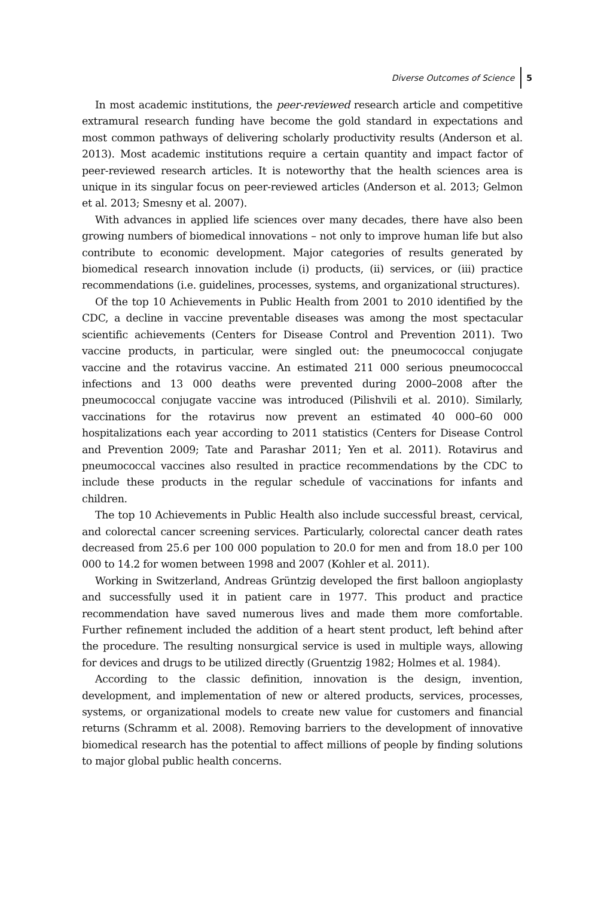Diverse Outcomes of Science 5
In most academic institutions, the peer-reviewed research article and competitive extramural research funding have become the gold standard in expectations and most common pathways of delivering scholarly productivity results (Anderson et al. 2013). Most academic institutions require a certain quantity and impact factor of peer-reviewed research articles. It is noteworthy that the health sciences area is unique in its singular focus on peer-reviewed articles (Anderson et al. 2013; Gelmon et al. 2013; Smesny et al. 2007).
With advances in applied life sciences over many decades, there have also been growing numbers of biomedical innovations – not only to improve human life but also contribute to economic development. Major categories of results generated by biomedical research innovation include (i) products, (ii) services, or (iii) practice recommendations (i.e. guidelines, processes, systems, and organizational structures).
Of the top 10 Achievements in Public Health from 2001 to 2010 identified by the CDC, a decline in vaccine preventable diseases was among the most spectacular scientific achievements (Centers for Disease Control and Prevention 2011). Two vaccine products, in particular, were singled out: the pneumococcal conjugate vaccine and the rotavirus vaccine. An estimated 211 000 serious pneumococcal infections and 13 000 deaths were prevented during 2000–2008 after the pneumococcal conjugate vaccine was introduced (Pilishvili et al. 2010). Similarly, vaccinations for the rotavirus now prevent an estimated 40 000–60 000 hospitalizations each year according to 2011 statistics (Centers for Disease Control and Prevention 2009; Tate and Parashar 2011; Yen et al. 2011). Rotavirus and pneumococcal vaccines also resulted in practice recommendations by the CDC to include these products in the regular schedule of vaccinations for infants and children.
The top 10 Achievements in Public Health also include successful breast, cervical, and colorectal cancer screening services. Particularly, colorectal cancer death rates decreased from 25.6 per 100 000 population to 20.0 for men and from 18.0 per 100 000 to 14.2 for women between 1998 and 2007 (Kohler et al. 2011).
Working in Switzerland, Andreas Grüntzig developed the first balloon angioplasty and successfully used it in patient care in 1977. This product and practice recommendation have saved numerous lives and made them more comfortable. Further refinement included the addition of a heart stent product, left behind after the procedure. The resulting nonsurgical service is used in multiple ways, allowing for devices and drugs to be utilized directly (Gruentzig 1982; Holmes et al. 1984).
According to the classic definition, innovation is the design, invention, development, and implementation of new or altered products, services, processes, systems, or organizational models to create new value for customers and financial returns (Schramm et al. 2008). Removing barriers to the development of innovative biomedical research has the potential to affect millions of people by finding solutions to major global public health concerns.